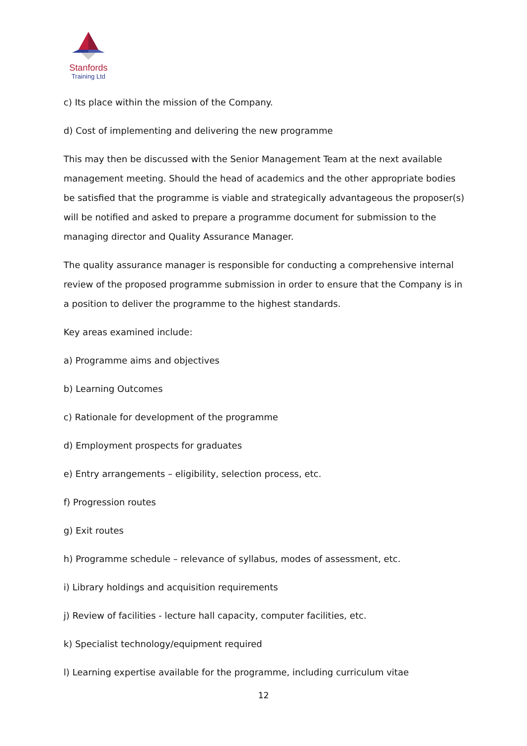Stanfords
Training Ltd
c) Its place within the mission of the Company.
d) Cost of implementing and delivering the new programme
This may then be discussed with the Senior Management Team at the next available management meeting. Should the head of academics and the other appropriate bodies be satisfied that the programme is viable and strategically advantageous the proposer(s) will be notified and asked to prepare a programme document for submission to the managing director and Quality Assurance Manager.
The quality assurance manager is responsible for conducting a comprehensive internal review of the proposed programme submission in order to ensure that the Company is in a position to deliver the programme to the highest standards.
Key areas examined include:
a) Programme aims and objectives
b) Learning Outcomes
c) Rationale for development of the programme
d) Employment prospects for graduates
e) Entry arrangements – eligibility, selection process, etc.
f) Progression routes
g) Exit routes
h) Programme schedule – relevance of syllabus, modes of assessment, etc.
i) Library holdings and acquisition requirements
j) Review of facilities - lecture hall capacity, computer facilities, etc.
k) Specialist technology/equipment required
l) Learning expertise available for the programme, including curriculum vitae
12